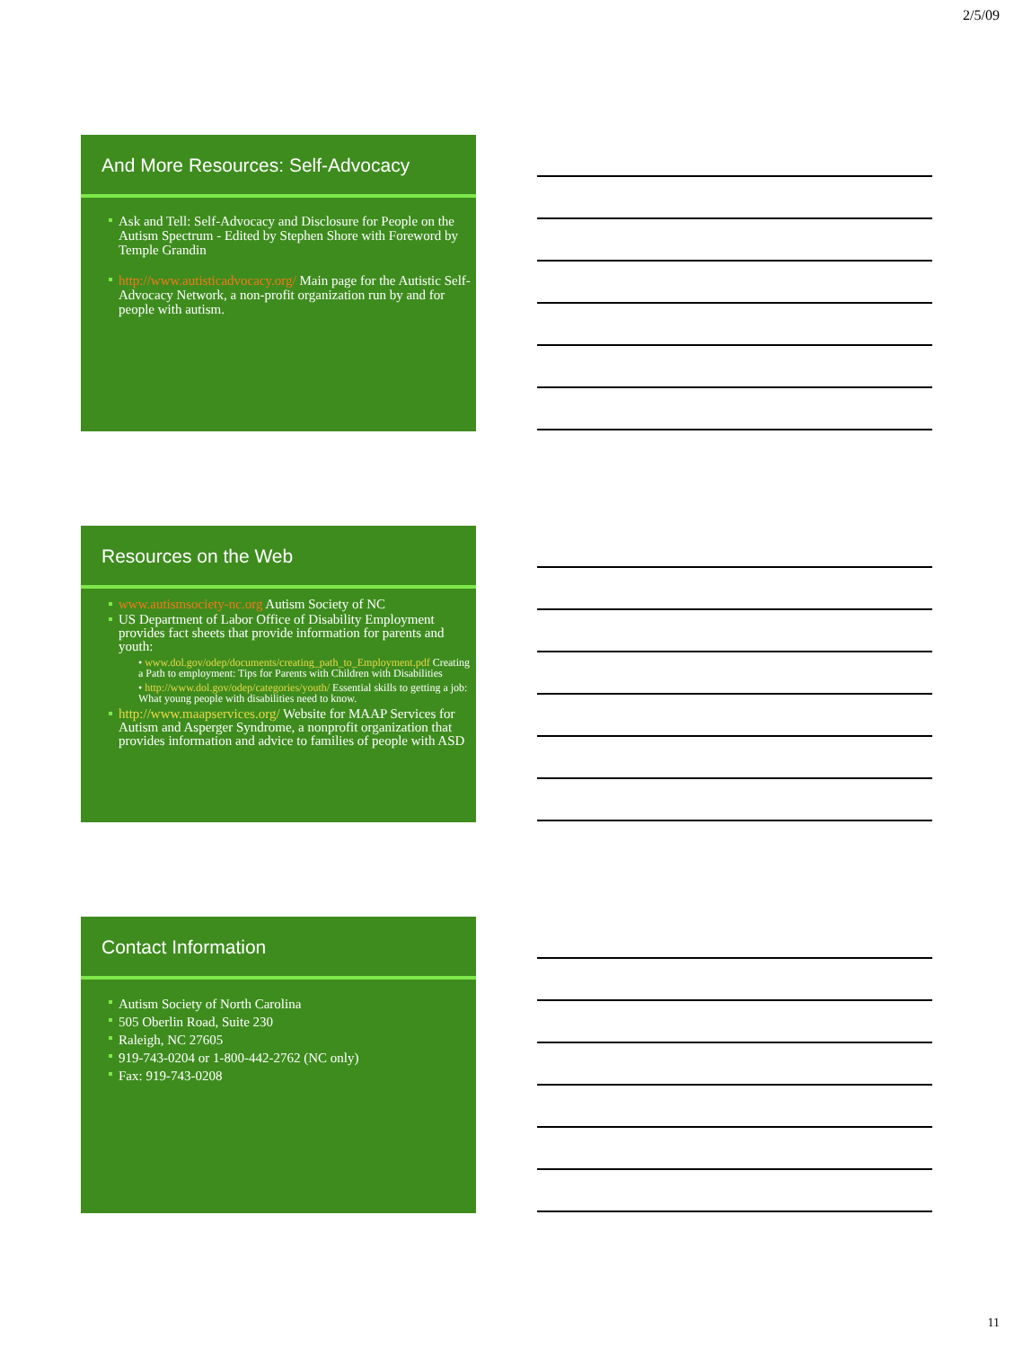2/5/09
And More Resources: Self-Advocacy
Ask and Tell: Self-Advocacy and Disclosure for People on the Autism Spectrum - Edited by Stephen Shore with Foreword by Temple Grandin
http://www.autisticadvocacy.org/ Main page for the Autistic Self-Advocacy Network, a non-profit organization run by and for people with autism.
Resources on the Web
www.autismsociety-nc.org Autism Society of NC
US Department of Labor Office of Disability Employment provides fact sheets that provide information for parents and youth:
• www.dol.gov/odep/documents/creating_path_to_Employment.pdf Creating a Path to employment: Tips for Parents with Children with Disabilities
• http://www.dol.gov/odep/categories/youth/ Essential skills to getting a job: What young people with disabilities need to know.
http://www.maapservices.org/ Website for MAAP Services for Autism and Asperger Syndrome, a nonprofit organization that provides information and advice to families of people with ASD
Contact Information
Autism Society of North Carolina
505 Oberlin Road, Suite 230
Raleigh, NC 27605
919-743-0204 or 1-800-442-2762 (NC only)
Fax: 919-743-0208
11